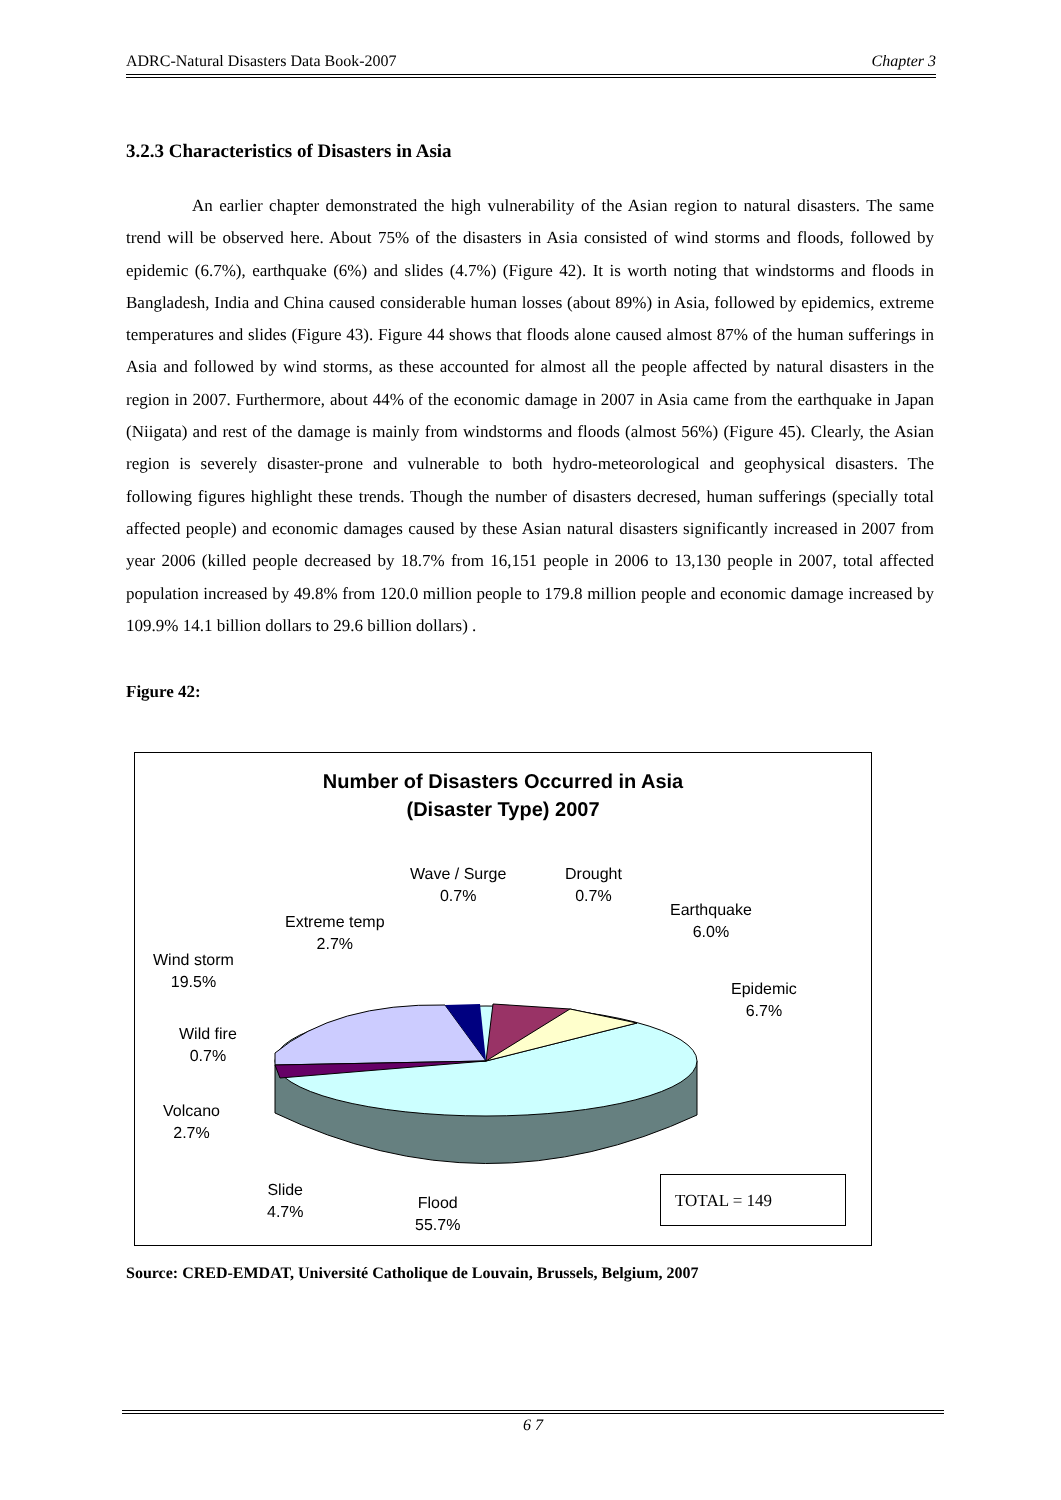ADRC-Natural Disasters Data Book-2007 Chapter 3
3.2.3 Characteristics of Disasters in Asia
An earlier chapter demonstrated the high vulnerability of the Asian region to natural disasters. The same trend will be observed here. About 75% of the disasters in Asia consisted of wind storms and floods, followed by epidemic (6.7%), earthquake (6%) and slides (4.7%) (Figure 42). It is worth noting that windstorms and floods in Bangladesh, India and China caused considerable human losses (about 89%) in Asia, followed by epidemics, extreme temperatures and slides (Figure 43). Figure 44 shows that floods alone caused almost 87% of the human sufferings in Asia and followed by wind storms, as these accounted for almost all the people affected by natural disasters in the region in 2007. Furthermore, about 44% of the economic damage in 2007 in Asia came from the earthquake in Japan (Niigata) and rest of the damage is mainly from windstorms and floods (almost 56%) (Figure 45). Clearly, the Asian region is severely disaster-prone and vulnerable to both hydro-meteorological and geophysical disasters. The following figures highlight these trends. Though the number of disasters decresed, human sufferings (specially total affected people) and economic damages caused by these Asian natural disasters significantly increased in 2007 from year 2006 (killed people decreased by 18.7% from 16,151 people in 2006 to 13,130 people in 2007, total affected population increased by 49.8% from 120.0 million people to 179.8 million people and economic damage increased by 109.9% 14.1 billion dollars to 29.6 billion dollars) .
Figure 42:
Number of Disasters Occurred in Asia
(Disaster Type) 2007
Wave / Surge
0.7%
Drought
0.7%
Earthquake
6.0%
Epidemic
6.7%
Extreme temp
2.7%
Wind storm
19.5%
Wild fire
0.7%
Volcano
2.7%
Slide
4.7%
Flood
55.7%
TOTAL = 149
Source: CRED-EMDAT, Université Catholique de Louvain, Brussels, Belgium, 2007
6 7